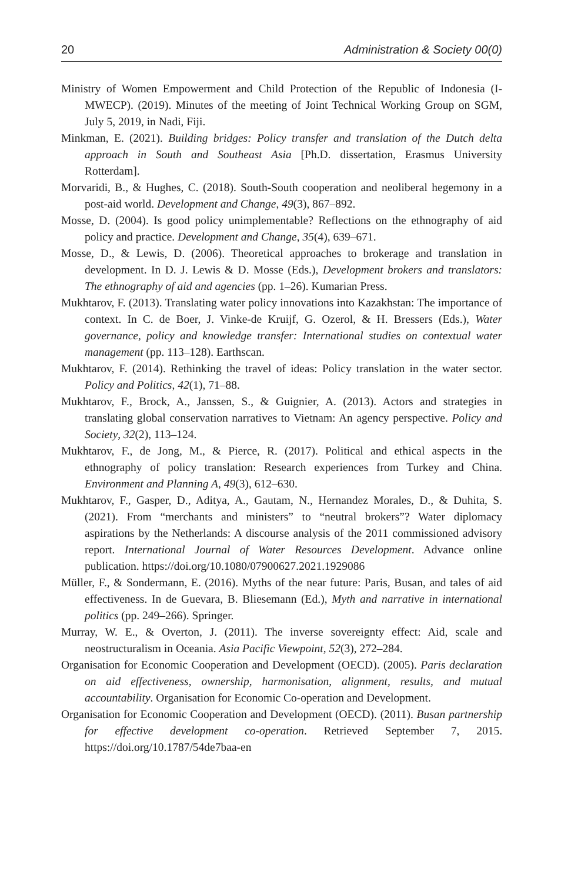20 Administration & Society 00(0)
Ministry of Women Empowerment and Child Protection of the Republic of Indonesia (I-MWECP). (2019). Minutes of the meeting of Joint Technical Working Group on SGM, July 5, 2019, in Nadi, Fiji.
Minkman, E. (2021). Building bridges: Policy transfer and translation of the Dutch delta approach in South and Southeast Asia [Ph.D. dissertation, Erasmus University Rotterdam].
Morvaridi, B., & Hughes, C. (2018). South-South cooperation and neoliberal hegemony in a post-aid world. Development and Change, 49(3), 867–892.
Mosse, D. (2004). Is good policy unimplementable? Reflections on the ethnography of aid policy and practice. Development and Change, 35(4), 639–671.
Mosse, D., & Lewis, D. (2006). Theoretical approaches to brokerage and translation in development. In D. J. Lewis & D. Mosse (Eds.), Development brokers and translators: The ethnography of aid and agencies (pp. 1–26). Kumarian Press.
Mukhtarov, F. (2013). Translating water policy innovations into Kazakhstan: The importance of context. In C. de Boer, J. Vinke-de Kruijf, G. Ozerol, & H. Bressers (Eds.), Water governance, policy and knowledge transfer: International studies on contextual water management (pp. 113–128). Earthscan.
Mukhtarov, F. (2014). Rethinking the travel of ideas: Policy translation in the water sector. Policy and Politics, 42(1), 71–88.
Mukhtarov, F., Brock, A., Janssen, S., & Guignier, A. (2013). Actors and strategies in translating global conservation narratives to Vietnam: An agency perspective. Policy and Society, 32(2), 113–124.
Mukhtarov, F., de Jong, M., & Pierce, R. (2017). Political and ethical aspects in the ethnography of policy translation: Research experiences from Turkey and China. Environment and Planning A, 49(3), 612–630.
Mukhtarov, F., Gasper, D., Aditya, A., Gautam, N., Hernandez Morales, D., & Duhita, S. (2021). From “merchants and ministers” to “neutral brokers”? Water diplomacy aspirations by the Netherlands: A discourse analysis of the 2011 commissioned advisory report. International Journal of Water Resources Development. Advance online publication. https://doi.org/10.1080/07900627.2021.1929086
Müller, F., & Sondermann, E. (2016). Myths of the near future: Paris, Busan, and tales of aid effectiveness. In de Guevara, B. Bliesemann (Ed.), Myth and narrative in international politics (pp. 249–266). Springer.
Murray, W. E., & Overton, J. (2011). The inverse sovereignty effect: Aid, scale and neostructuralism in Oceania. Asia Pacific Viewpoint, 52(3), 272–284.
Organisation for Economic Cooperation and Development (OECD). (2005). Paris declaration on aid effectiveness, ownership, harmonisation, alignment, results, and mutual accountability. Organisation for Economic Co-operation and Development.
Organisation for Economic Cooperation and Development (OECD). (2011). Busan partnership for effective development co-operation. Retrieved September 7, 2015. https://doi.org/10.1787/54de7baa-en